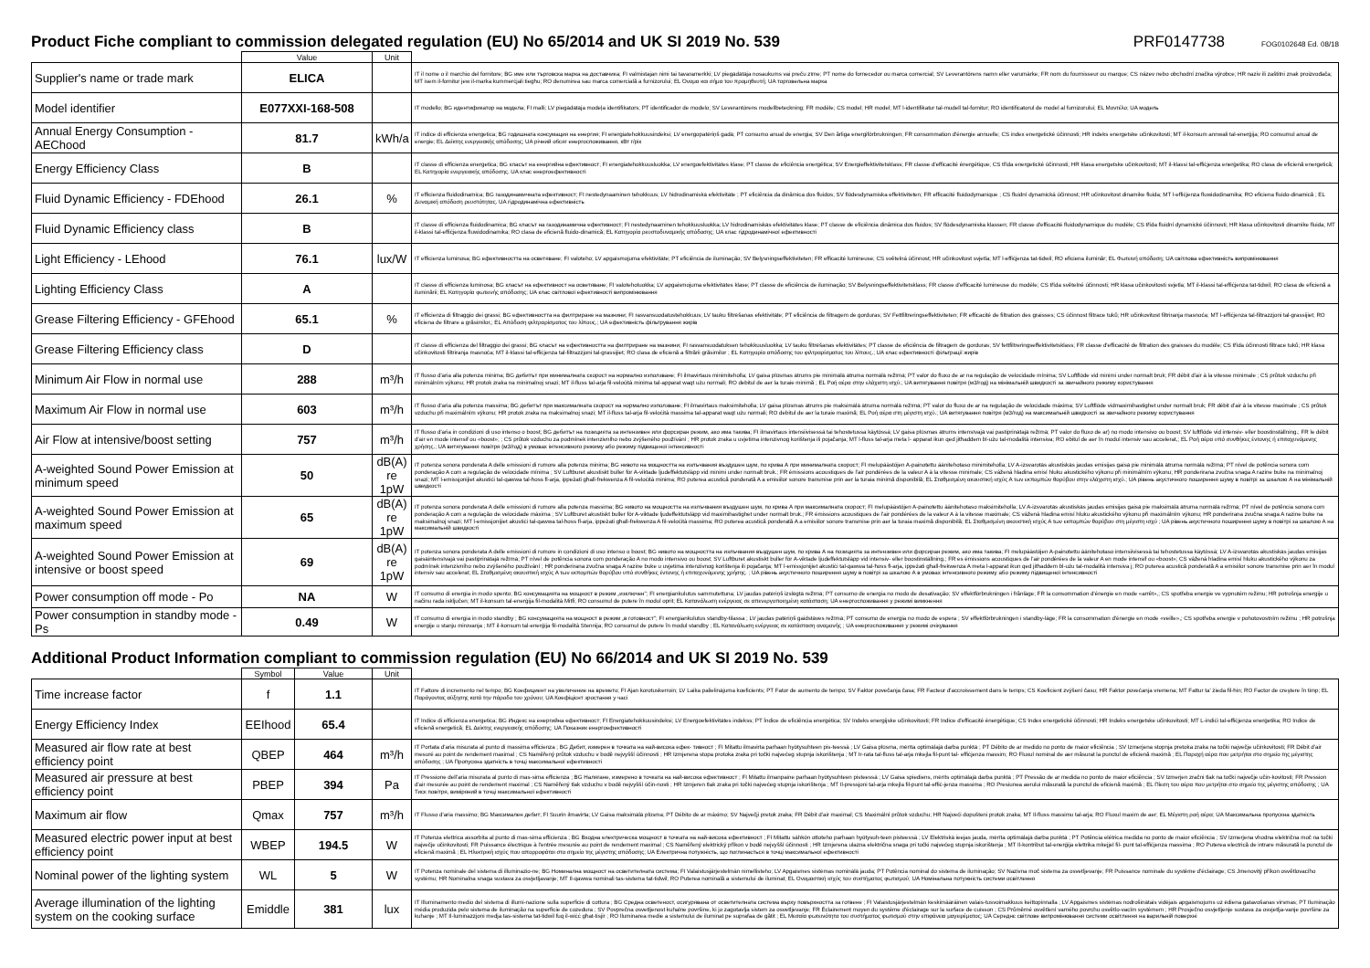Product Fiche compliant to commission delegated regulation (EU) No 65/2014 and UK SI 2019 No. 539
PRF0147738 FOG0102648 Ed. 08/18
| | Value | Unit | |
| --- | --- | --- | --- |
| Supplier's name or trade mark | ELICA | | IT il nome o il marchio del fornitore; BG име или търговска марка на доставчика; FI valmistajan nimi tai tavaramerkki; LV piegādātāja nosaukums vai preču zīme; PT nome do fornecedor ou marca comercial; SV Leverantörens namn eller varumärke; FR nom du fournisseur ou marque; CS název nebo obchodní značka výrobce; HR naziv ili zaštitni znak proizvođača; MT isem il-fornitur jew il-marka kummerċjali tiegħu; RO denumirea sau marca comercială a furnizorului; EL Όνομα και σήμα του προμηθευτή; UA торговельна марка |
| Model identifier | E077XXI-168-508 | | IT modello; BG идентификатор на модела; FI malli; LV piegādātāja modeļa identifikators; PT identificador de modelo; SV Leverantörens modellbeteckning; FR modèle; CS model; HR model; MT l-identifikatur tal-mudell tal-fornitur; RO identificatorul de model al furnizorului; EL Μοντέλο; UA модель |
| Annual Energy Consumption - AEChood | 81.7 | kWh/a | IT indice di efficienza energetica; BG годишната консумация на енергия; FI energiatehokkuusindeksi; LV energopatēriņš gadā; PT consumo anual de energia; SV Den årliga energiförbrukningen; FR consommation d'énergie annuelle; CS index energetické účinnosti; HR indeks energetske učinkovitosti; MT il-konsum annwali tal-enerġija; RO consumul anual de energie; EL Δείκτης ενεργειακής απόδοσης; UA річний обсяг енергоспоживання, кВт г/рік |
| Energy Efficiency Class | B | | IT classe di efficienza energetica; BG класът на енергийна ефективност; FI energiatehokkuusluokka; LV energoefektivitātes klase; PT classe de eficiência energética; SV Energieffektivitetsklass; FR classe d'efficacité énergétique; CS třída energetické účinnosti; HR klasa energetske učinkovitosti; MT il-klassi tal-effiċjenza enerġetika; RO clasa de eficienă energetică; EL Κατηγορία ενεργειακής απόδοσης. UA клас енергоефективності |
| Fluid Dynamic Efficiency - FDEhood | 26.1 | % | IT efficienza fluidodinamica; BG газодинамичната ефективност; FI nestedynaaminen tehokkuus; LV hidrodinamiskā efektivitāte ; PT eficiência da dinâmica dos fluidos; SV flödesdynamiska effektiviteten; FR efficacité fluidodymanique ; CS fluidní dynamická účinnost; HR učinkovitost dinamike fluida; MT l-effiċjenza fluwidodinamika; RO eficiena fluido-dinamică ; EL Δυναμική απόδοση ρευστότητας. UA гідродинамічна ефективність |
| Fluid Dynamic Efficiency class | B | | IT classe di efficienza fluidodinamica; BG класът на газодинамична ефективност; FI nestedynaaminen tehokkuusluokka; LV hidrodinamiskās efektivitātes klase; PT classe de eficiência dinâmica dos fluidos; SV flödesdynamiska klassen; FR classe d'efficacité fluidodynamique du modèle; CS třída fluidní dynamické účinnosti; HR klasa učinkovitosti dinamike fluida; MT il-klassi tal-effiċjenza fluwidodinamika; RO clasa de eficienă fluido-dinamică; EL Κατηγορία ρευστοδυναμικής απόδοσης; UA клас гідродинамічної ефективності |
| Light Efficiency - LEhood | 76.1 | lux/W | IT efficienza luminosa; BG ефективността на осветяване; FI valoteho; LV apgaismojuma efektivitāte; PT eficiência de iluminação; SV Belysningseffektiviteten; FR efficacité lumineuse; CS světelná účinnost; HR učinkovitost svjetla; MT l-effiċjenza tat-tidwil; RO eficiena iluminăr; EL Φωτεινή απόδοση; UA світлова ефективність випромінювання |
| Lighting Efficiency Class | A | | IT classe di efficienza luminosa; BG класът на ефективност на осветяване; FI valotehoIuokka; LV apgaismojuma efektivitātes klase; PT classe de eficiência de iluminação; SV Belysningseffektivitetsklass; FR classe d'efficacité lumineuse du modèle; CS třída světelné účinnosti; HR klasa učinkovitosti svjetla; MT il-klassi tal-effiċjenza tat-tidwil; RO clasa de eficienă a iluminării; EL Κατηγορία φωτεινής απόδοσης; UA клас світлової ефективності випромінювання |
| Grease Filtering Efficiency - GFEhood | 65.1 | % | IT efficienza di filtraggio dei grassi; BG ефективността на филтриране на мазнини; FI rasvansuodatustehokkuus; LV tauku filtrēšanas efektivitāte; PT eficiência de filtragem de gorduras; SV Fettfiltreringseffektiviteten; FR efficacité de filtration des graisses; CS účinnost filtrace tuků; HR učinkovitost filtriranja masnoća; MT l-effiċjenza tal-filtrazzjoni tal-grassijiet; RO eficiena de filtrare a grăsimilor,; EL Απόδοση φιλτραρίσματος του λίπους.; UA ефективність фільтрування жирів |
| Grease Filtering Efficiency class | D | | IT classe di efficienza del filtraggio dei grassi; BG класът на ефективността на филтриране на мазнини; FI rasvansuodatuksen tehokkuusluokka; LV tauku filtrēšanas efektivitātes; PT classe de eficiência de filtragem de gorduras; SV fettfiltreringseffektivitetsklass; FR classe d'efficacité de filtration des graisses du modèle; CS třída účinnosti filtrace tuků; HR klasa učinkovitosti filtriranja masnoća; MT il-klassi tal-effiċjenza tal-filtrazzjoni tal-grassijiet; RO clasa de eficienă a filtrării grăsimilor ; EL Κατηγορία απόδοσης του φιλτραρίσματος του λίπους.; UA клас ефективності фільтрації жирів |
| Minimum Air Flow in normal use | 288 | m³/h | IT flusso d'aria alla potenza minima; BG дебитът при минималната скорост на нормално използване; FI ilmavirtaus minimiteholla; LV gaisa plūsmas ātrums pie minimālā ātruma normālā režīmā; PT valor do fluxo de ar na regulação de velocidade mínima; SV Luftflöde vid minimi under normalt bruk; FR débit d'air à la vitesse minimale ; CS průtok vzduchu při minimálním výkonu; HR protok zraka na minimalnoj snazi; MT il-fluss tal-arja fil-veloċità minima tal-apparat waqt użu normali; RO debitul de aer la turaie minimă ; EL Ροή αέρα στην ελάχιστη ισχύ.; UA витягування повітря (м3/год) на мінімальній швидкості за звичайного режиму користування |
| Maximum Air Flow in normal use | 603 | m³/h | IT flusso d'aria alla potenza massima; BG дебитът при максималната скорост на нормално използване; FI ilmavirtaus maksimiteholla; LV gaisa plūsmas ātrums pie maksimālā ātruma normālā režīmā; PT valor do fluxo de ar na regulação de velocidade máxima; SV Luftflöde vidmaximihastighet under normalt bruk; FR débit d'air à la vitesse maximale ; CS průtok vzduchu při maximálním výkonu; HR protok zraka na maksimalnoj snazi; MT il-fluss tal-arja fil-veloċità massima tal-apparat waqt użu normali; RO debitul de aer la turaie maximă; EL Ροή αέρα στη μέγιστη ισχύ.; UA витягування повітря (м3/год) на максимальній швидкості за звичайного режиму користування |
| Air Flow at intensive/boost setting | 757 | m³/h | IT flusso d'aria in condizioni di uso intenso o boost; BG дебитът на позицията за интензивен или форсиран режим, ако има такива; FI ilmavirtaus intensiivisessä tai tehostetussa käytössä; LV gaisa plūsmas ātrums intensīvajā vai pastiprinātajā režīmā; PT valor do fluxo de ar) no modo intensivo ou boost; SV luftflöde vid intensiv- eller boostinställning.; FR le débit d'air en mode intensif ou «boost»; ; CS průtok vzduchu za podmínek intenzivního nebo zvýšeného používání ; HR protok zraka u uvjetima intenzivnog korištenja ili pojačanja; MT l-fluss tal-arja meta l- apparat ikun qed jitħaddem bl-użu tal-modalità intensiva; RO ebitul de aer în modul intensiv sau accelerat,; EL Ροή αέρα υπό συνθήκες έντονης ή επιταχυνόμενης χρήσης.; UA витягування повітря (м3/год) в умовах інтенсивного режиму або режиму підвищеної інтенсивності |
| A-weighted Sound Power Emission at minimum speed | 50 | dB(A) re 1pW | IT potenza sonora ponderata A delle emissioni di rumore alla potenza minima; BG нивото на мощността на излъчвания въздушен шум, по крива А при минималната скорост; FI melupäästöjen A-painotettu äänitehotaso minimiteholla; LV A-izsvarotās akustiskās jaudas emisijas gaisā pie minimālā ātruma normālā režīmā; PT nível de potência sonora com ponderação A com a regulação de velocidade mínima ; SV Luftburet akustiskt buller för A-viktade ljudeffektutsläpp vid minimi under normalt bruk.; FR émissions acoustiques de l'air pondérées de la valeur A à la vitesse minimale; CS vážená hladina emisí hluku akustického výkonu při minimálním výkonu; HR ponderirana zvučna snaga A razine buke na minimalnoj snazi; MT l-emissjonijiet akustiċi tal-qawwa tal-ħoss fl-arja, ippeżati għall-frekwenza A fil-veloċità minima; RO puterea acustică ponderată A a emisiilor sonore transmise prin aer la turaia minimă disponibilă; EL Σταθμισμένη ακουστική ισχύς Α των εκπομπών θορύβου στην ελάχιστη ισχύ.; UA рівень акустичного поширення шуму в повітрі за шкалою А на мінімальній швидкості |
| A-weighted Sound Power Emission at maximum speed | 65 | dB(A) re 1pW | IT potenza sonora ponderata A delle emissioni di rumore alla potenza massima; BG нивото на мощността на излъчвания въздушен шум, по крива А при максималната скорост; FI melupäästöjen A-painotettu äänitehotaso maksimiteholla; LV A-izsvarotās akustiskās jaudas emisijas gaisā pie maksimālā ātruma normālā režīmā; PT nível de potência sonora com ponderação A com a regulação de velocidade máxima ; SV Luftburet akustiskt buller för A-viktade ljudeffektutsläpp vid maximihastighet under normalt bruk.; FR émissions acoustiques de l'air pondérées de la valeur A à la vitesse maximale; CS vážená hladina emisí hluku akustického výkonu při maximálním výkonu; HR ponderirana zvučna snaga A razine buke na maksimalnoj snazi; MT l-emissjonijiet akustiċi tal-qawwa tal-ħoss fl-arja, ippeżati għall-frekwenza A fil-veloċità massima; RO puterea acustică ponderată A a emisiilor sonore transmise prin aer la turaia maximă disponibilă; EL Σταθμισμένη ακουστική ισχύς Α των εκπομπών θορύβου στη μέγιστη ισχύ ; UA рівень акустичного поширення шуму в повітрі за шкалою А на максимальній швидкості |
| A-weighted Sound Power Emission at intensive or boost speed | 69 | dB(A) re 1pW | IT potenza sonora ponderata A delle emissioni di rumore in condizioni di uso intenso o boost; BG нивото на мощността на излъчвания въздушен шум, по крива А на позицията за интензивен или форсиран режим, ако има такива; FI melupäästöjen A-painotettu äänitehotaso intensiivisessä tai tehostetussa käytössä; LV A-izsvarotās akustiskās jaudas emisijas gaisāintensīvajā vai pastiprinātajā režīmā; PT nível de potência sonora com ponderação A no modo intensivo ou boost; SV Luftburet akustiskt buller för A-viktade ljudeffektutsläpp vid intensiv- eller boostinställning.; FR es émissions acoustiques de l'air pondérées de la valeur A en mode intensif ou «boost»; CS vážená hladina emisí hluku akustického výkonu za podmínek intenzivního nebo zvýšeného používání ; HR ponderirana zvučna snaga A razine buke u uvjetima intenzivnog korištenja ili pojačanja; MT l-emissjonijiet akustiċi tal-qawwa tal-ħoss fl-arja, ippeżati għall-frekwenza A meta l-apparat ikun qed jitħaddem bl-użu tal-modalità intensiva j; RO puterea acustică ponderată A a emisiilor sonore transmise prin aer în modul intensiv sau accelerat; EL Σταθμισμένη ακουστική ισχύς Α των εκπομπών θορύβου υπό συνθήκες έντονης ή επιταχυνόμενης χρήσης. ; UA рівень акустичного поширення шуму в повітрі за шкалою А в умовах інтенсивного режиму або режиму підвищеної інтенсивності |
| Power consumption off mode - Po | NA | W | IT consumo di energia in modo spento; BG консумацията на мощност в режим „изключен"; FI energiankulutus sammutettuna; LV jaudas patēriņš izslēgtā režīmā; PT consumo de energia no modo de desativação; SV effektförbrukningen i frånläge; FR la consommation d'énergie en mode «arrêt»,; CS spotřeba energie ve vypnutém režimu; HR potrošnja energije u načinu rada isključen; MT il-konsum tal-enerġija fil-modalità Mitfi; RO consumul de putere în modul oprit; EL Κατανάλωση ενέργειας σε απενεργοποιημένη κατάσταση; UA енергоспоживання у режимі вимкнення |
| Power consumption in standby mode - Ps | 0.49 | W | IT consumo di energia in modo standby ; BG консумацията на мощност в режим „в готовност"; FI energiankulutus standby-tilassa ; LV jaudas patēriņš gaidstāves režīmā; PT consumo de energia no modo de espera ; SV effektförbrukningen i standby-läge; FR la consommation d'énergie en mode «veille»,; CS spotřeba energie v pohotovostním režimu ; HR potrošnja energije u stanju mirovanja ; MT il-konsum tal-enerġija fil-modalità Stennija; RO consumul de putere în modul standby ; EL Κατανάλωση ενέργειας σε κατάσταση αναμονής ; UA енергоспоживання у режимі очікування |
Additional Product Information compliant to commission regulation (EU) No 66/2014 and UK SI 2019 No. 539
| | Symbol | Value | Unit | |
| --- | --- | --- | --- | --- |
| Time increase factor | f | 1.1 | | IT Fattore di incremento nel tempo; BG Коефициент на увеличение на времето; FI Ajan korotuskerroin; LV Laika palielinājuma koeficients; PT Fator de aumento de tempo; SV Faktor povečanja časa; FR Facteur d'accroissement dans le temps; CS Koeficient zvýšení času; HR Faktor povećanja vremena; MT Fattur ta' żieda fil-ħin; RO Factor de creştere în timp; EL Παράγοντας αύξησης κατά την πάροδο του χρόνου; UA Коефіцієнт зростання у часі |
| Energy Efficiency Index | EEIhood | 65.4 | | IT Indice di efficienza energetica; BG Индекс на енергийна ефективност; FI Energiatehokkuusindeksi; LV Energoefektivitātes indekss; PT Índice de eficiência energética; SV Indeks energijske učinkovitosti; FR Indice d'efficacité énergétique; CS Index energetické účinnosti; HR Indeks energetske učinkovitosti; MT L-indiċi tal-effiċjenza enerġetika; RO Indice de eficienă energetică; EL Δείκτης ενεργειακής απόδοσης; UA Показник енергоефективності |
| Measured air flow rate at best efficiency point | QBEP | 464 | m³/h | IT Portata d'aria misurata al punto di massima efficienza ; BG Дебит, измерен в точката на най-висока ефек- тивност ; FI Mitattu ilmavirta parhaan hyötysuhteen pis-teessä ; LV Gaisa plūsma, mērīta optimālajā darba punktā ; PT Débito de ar medido no ponto de maior eficiência ; SV Izmerjena stopnja pretoka zraka na točki največje učinkovitosti; FR Débit d'air mesuré au point de rendement maximal ; CS Naměřený průtok vzduchu v bodě nejvyšší účinnosti ; HR Izmjerena stopa protoka zraka pri točki najvećeg stupnja iskorištenja ; MT Ir-rata tal-fluss tal-arja mkejla fil-punt tal- effiċjenza massim; RO Fluxul nominal de aer măsurat la punctul de eficienă maximă ; EL Παροχή αέρα που μετρήται στο σημείο της μέγιστης απόδοσης ; UA Пропускна здатність в точці максимальної ефективності |
| Measured air pressure at best efficiency point | PBEP | 394 | Pa | IT Pressione dell'aria misurata al punto di mas-sima efficienza ; BG Налягане, измерено в точката на най-висока ефективност ; FI Mitattu ilmanpaine parhaan hyötysuhteen pisteessä ; LV Gaisa spiediens, mērīts optimālajā darba punktā ; PT Pressão de ar medida no ponto de maior eficiência ; SV Izmerjen zračni tlak na točki največje učin-kovitosti; FR Pression d'air mesurée au point de rendement maximal ; CS Naměřený tlak vzduchu v bodě nejvyšší účin-nosti ; HR Izmjeren tlak zraka pri točki najvećeg stupnja iskorištenja ; MT Il-pressjoni tal-arja mkejla fil-punt tal-effiċ-jenza massima ; RO Presiunea aerului măsurată la punctul de eficienă maximă ; EL Πίεση του αέρα που μετρήται στο σημείο της μέγιστης απόδοσης ; UA Тиск повітря, виміряний в точці максимальної ефективності |
| Maximum air flow | Qmax | 757 | m³/h | IT Flusso d'aria massimo; BG Максимален дебит; FI Suurin ilmavirta; LV Gaisa maksimālā plūsma; PT Débito de ar máximo; SV Največji pretok zraka; FR Débit d'air maximal; CS Maximální průtok vzduchu; HR Najveći dopušteni protok zraka; MT Il-fluss massimu tal-arja; RO Fluxul maxim de aer; EL Μέγιστη ροή αέρα; UA Максимальна пропускна здатність |
| Measured electric power input at best efficiency point | WBEP | 194.5 | W | IT Potenza elettrica assorbita al punto di mas-sima efficienza ; BG Входна електрическа мощност в точката на най-висока ефективност ; FI Mitattu sähkön ottoteho parhaan hyötysuh-teen pisteessä ; LV Elektriskā ieejas jauda, mērīta optimālajā darba punktā ; PT Potência elétrica medida no ponto de maior eficiência ; SV Izmerjena vhodna električna moč na točki največje učinkovitosti; FR Puissance électrique à l'entrée mesurée au point de rendement maximal ; CS Naměřený elektrický příkon v bodě nejvyšší účinnosti ; HR Izmjerena ulazna električna snaga pri točki najvećeg stupnja iskorištenja ; MT Il-kontribut tal-enerġija elettrika mkejjel fil- punt tal-effiċjenza massima ; RO Puterea electrică de intrare măsurată la punctul de eficienă maximă ; EL Ηλεκτρική ισχύς που απορροφάται στο σημείο της μέγιστης απόδοσης; UA Електрична потужність, що поглинається в точці максимальної ефективності |
| Nominal power of the lighting system | WL | 5 | W | IT Potenza nominale del sistema di illuminazio-ne; BG Номинална мощност на осветителната система; FI Valaistusjärjestelmän nimellisteho; LV Apgaismes sistēmas nominālā jauda; PT Potência nominal do sistema de iluminação; SV Nazivna moč sistema za osvetljevanje; FR Puissance nominale du système d'éclairage; CS Jmenovitý příkon osvětlovacího systému; HR Nominalna snaga sustava za osvjetljavanje; MT Il-qawwa nominali tas-sistema tat-tidwil; RO Puterea nominală a sistemului de iluminat; EL Ονομαστική ισχύς του συστήματος φωτισμού; UA Номінальна потужність системи освітлення |
| Average illumination of the lighting system on the cooking surface | Emiddle | 381 | lux | IT Illuminamento medio del sistema di illumi-nazione sulla superficie di cottura ; BG Средна осветеност, осигурявана от осветителната система върху повърхността за готвене ; FI Valaistusjärjestelmän keskimääräinen valais-tusvoimakkuus keittopinnalla ; LV Apgaismes sistēmas nodrošinātais vidējais apgaismojums uz ēdiena gatavošanas virsmas; PT Iluminação média produzida pelo sistema de iluminação na superfície de cozedura ; SV Povprečna osvetljenost kuhalne površine, ki jo zagotavlja sistem za osvetljevanje; FR Éclairement moyen du système d'éclairage sur la surface de cuisson ; CS Průměrné osvětlení varného povrchu osvětlo-vacím systémem ; HR Prosječno osvjetljenje sustava za osvjetlja-vanje površine za kuhanje ; MT Il-luminazzjoni medja tas-sistema tat-tidwil fuq il-wiċċ għat-tisjir ; RO Iluminarea medie a sistemului de iluminat pe suprafaa de gătit ; EL Μεσαία φωτεινότητα του συστήματος φωτισμού στην επιφάνεια μαγειρέματος; UA Середнє світлове випромінювання системи освітлення на варильній поверхні |